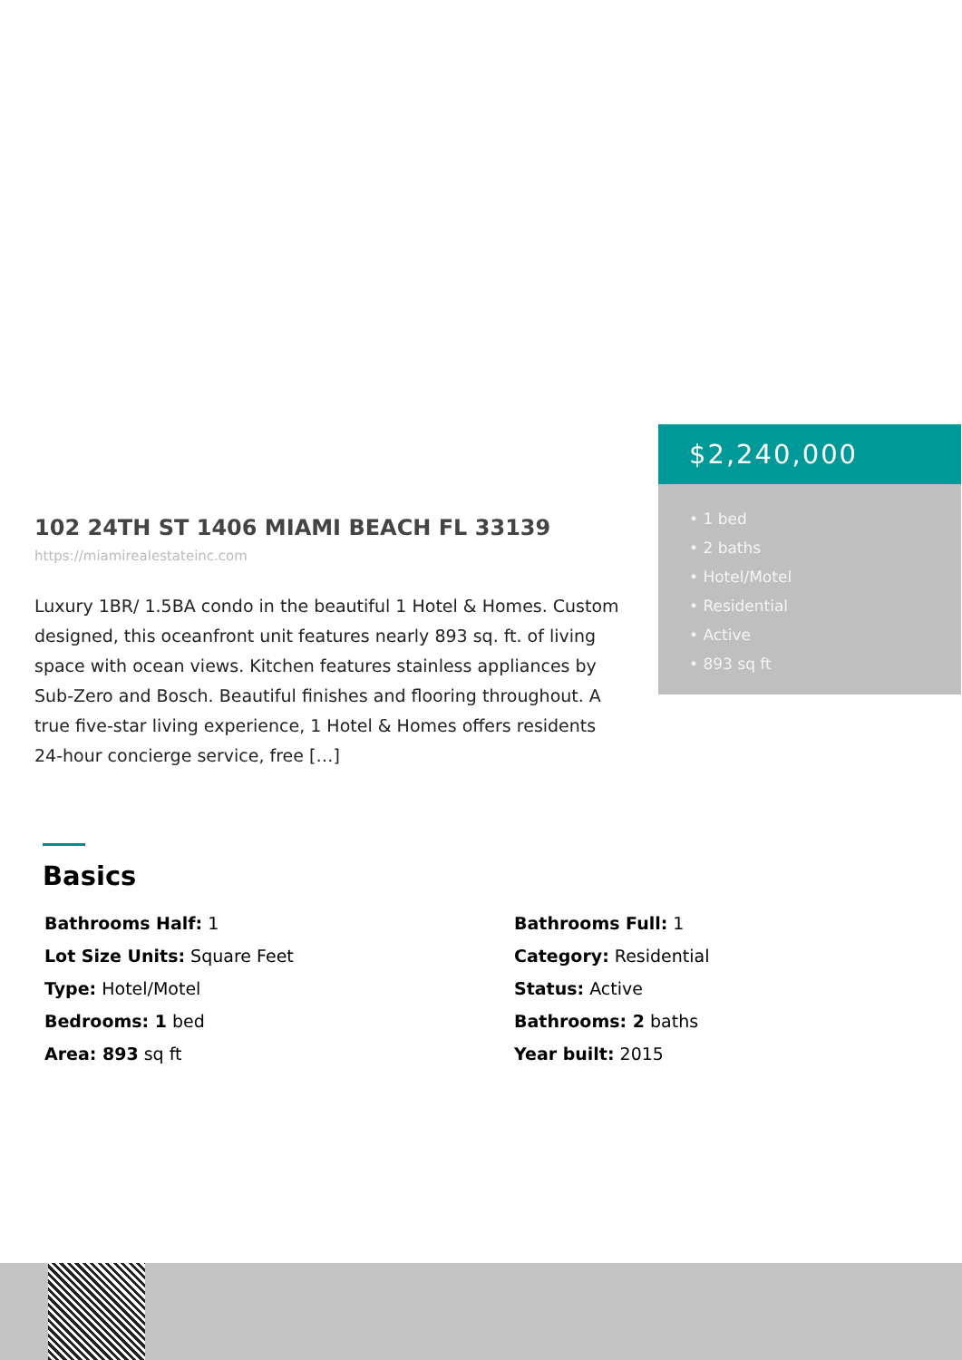102 24TH ST 1406 MIAMI BEACH FL 33139
https://miamirealestateinc.com
Luxury 1BR/ 1.5BA condo in the beautiful 1 Hotel & Homes. Custom designed, this oceanfront unit features nearly 893 sq. ft. of living space with ocean views. Kitchen features stainless appliances by Sub-Zero and Bosch. Beautiful finishes and flooring throughout. A true five-star living experience, 1 Hotel & Homes offers residents 24-hour concierge service, free […]
$2,240,000
• 1 bed
• 2 baths
• Hotel/Motel
• Residential
• Active
• 893 sq ft
Basics
Bathrooms Half: 1
Bathrooms Full: 1
Lot Size Units: Square Feet
Category: Residential
Type: Hotel/Motel
Status: Active
Bedrooms: 1 bed
Bathrooms: 2 baths
Area: 893 sq ft
Year built: 2015